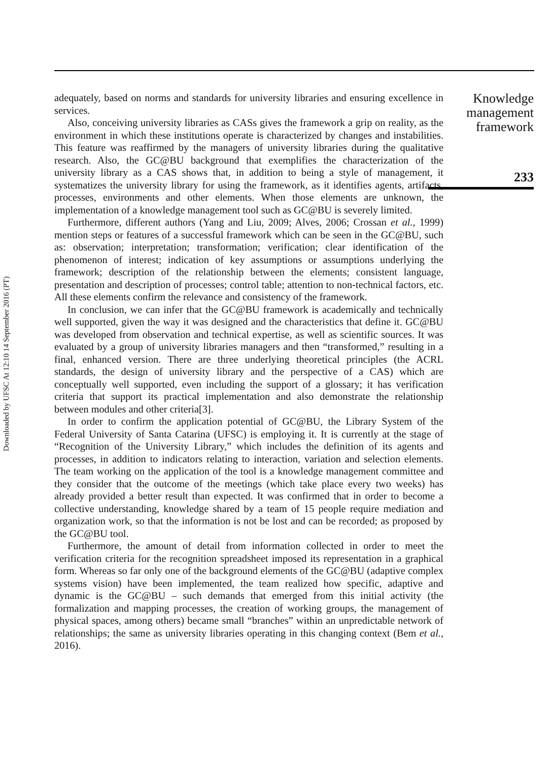Downloaded by UFSC At 12:10 14 September 2016 (PT)
adequately, based on norms and standards for university libraries and ensuring excellence in services.
Also, conceiving university libraries as CASs gives the framework a grip on reality, as the environment in which these institutions operate is characterized by changes and instabilities. This feature was reaffirmed by the managers of university libraries during the qualitative research. Also, the GC@BU background that exemplifies the characterization of the university library as a CAS shows that, in addition to being a style of management, it systematizes the university library for using the framework, as it identifies agents, artifacts, processes, environments and other elements. When those elements are unknown, the implementation of a knowledge management tool such as GC@BU is severely limited.
Furthermore, different authors (Yang and Liu, 2009; Alves, 2006; Crossan et al., 1999) mention steps or features of a successful framework which can be seen in the GC@BU, such as: observation; interpretation; transformation; verification; clear identification of the phenomenon of interest; indication of key assumptions or assumptions underlying the framework; description of the relationship between the elements; consistent language, presentation and description of processes; control table; attention to non-technical factors, etc. All these elements confirm the relevance and consistency of the framework.
In conclusion, we can infer that the GC@BU framework is academically and technically well supported, given the way it was designed and the characteristics that define it. GC@BU was developed from observation and technical expertise, as well as scientific sources. It was evaluated by a group of university libraries managers and then “transformed,” resulting in a final, enhanced version. There are three underlying theoretical principles (the ACRL standards, the design of university library and the perspective of a CAS) which are conceptually well supported, even including the support of a glossary; it has verification criteria that support its practical implementation and also demonstrate the relationship between modules and other criteria[3].
In order to confirm the application potential of GC@BU, the Library System of the Federal University of Santa Catarina (UFSC) is employing it. It is currently at the stage of “Recognition of the University Library,” which includes the definition of its agents and processes, in addition to indicators relating to interaction, variation and selection elements. The team working on the application of the tool is a knowledge management committee and they consider that the outcome of the meetings (which take place every two weeks) has already provided a better result than expected. It was confirmed that in order to become a collective understanding, knowledge shared by a team of 15 people require mediation and organization work, so that the information is not be lost and can be recorded; as proposed by the GC@BU tool.
Furthermore, the amount of detail from information collected in order to meet the verification criteria for the recognition spreadsheet imposed its representation in a graphical form. Whereas so far only one of the background elements of the GC@BU (adaptive complex systems vision) have been implemented, the team realized how specific, adaptive and dynamic is the GC@BU – such demands that emerged from this initial activity (the formalization and mapping processes, the creation of working groups, the management of physical spaces, among others) became small “branches” within an unpredictable network of relationships; the same as university libraries operating in this changing context (Bem et al., 2016).
Knowledge management framework
233